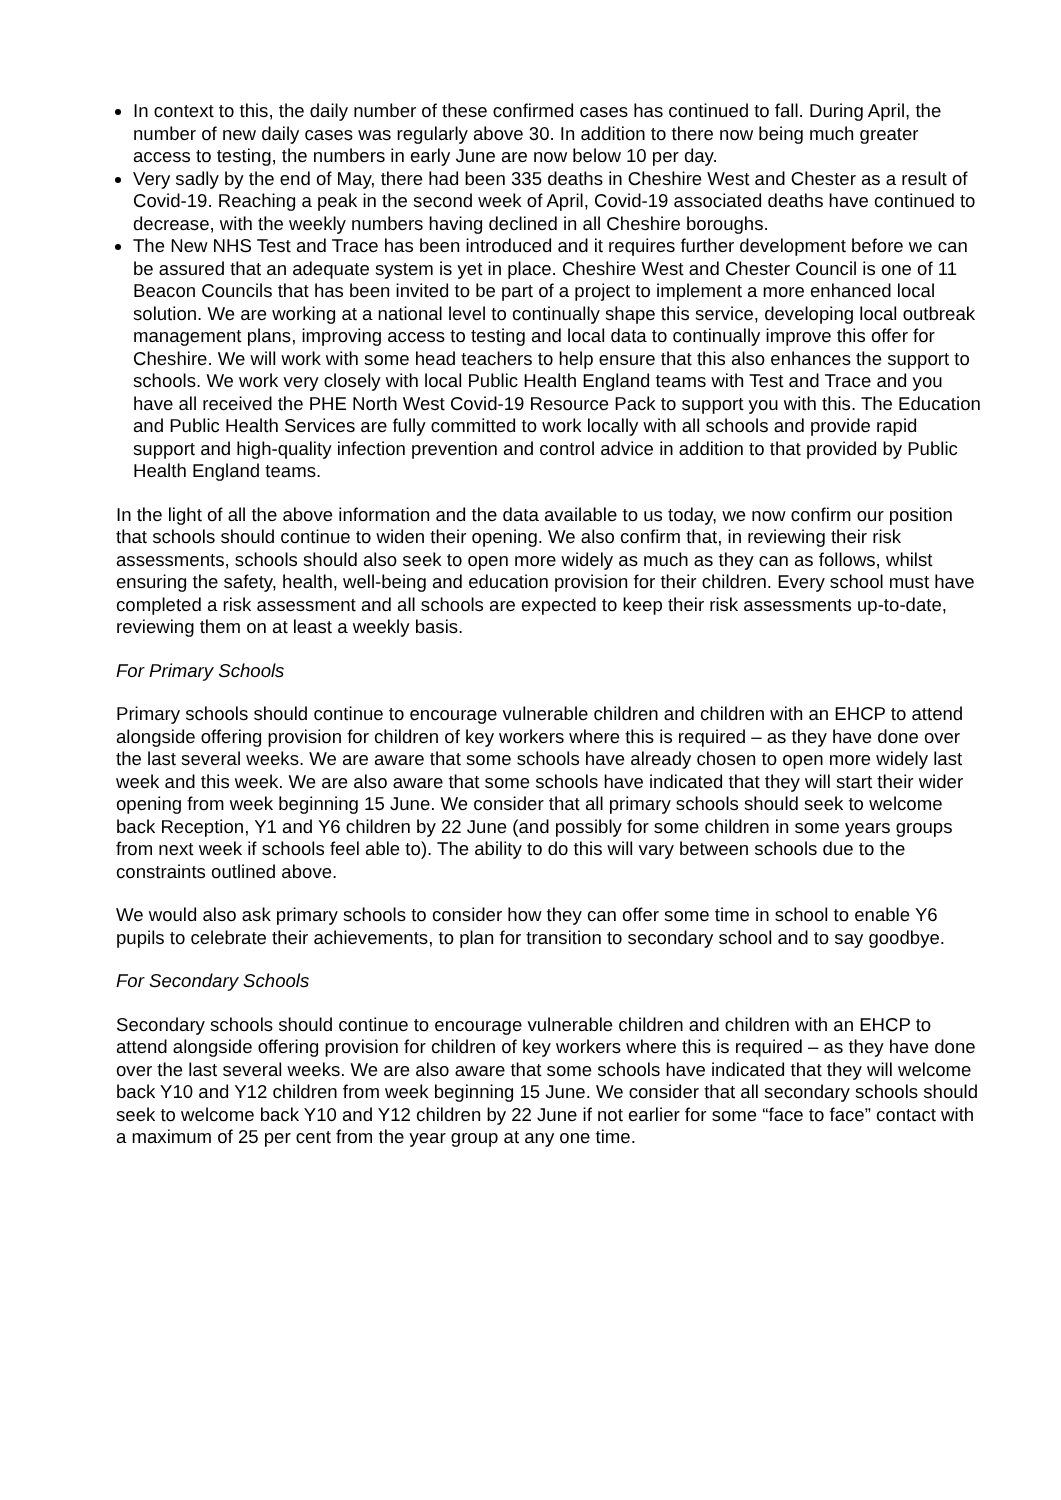In context to this, the daily number of these confirmed cases has continued to fall. During April, the number of new daily cases was regularly above 30. In addition to there now being much greater access to testing, the numbers in early June are now below 10 per day.
Very sadly by the end of May, there had been 335 deaths in Cheshire West and Chester as a result of Covid-19. Reaching a peak in the second week of April, Covid-19 associated deaths have continued to decrease, with the weekly numbers having declined in all Cheshire boroughs.
The New NHS Test and Trace has been introduced and it requires further development before we can be assured that an adequate system is yet in place. Cheshire West and Chester Council is one of 11 Beacon Councils that has been invited to be part of a project to implement a more enhanced local solution. We are working at a national level to continually shape this service, developing local outbreak management plans, improving access to testing and local data to continually improve this offer for Cheshire. We will work with some head teachers to help ensure that this also enhances the support to schools. We work very closely with local Public Health England teams with Test and Trace and you have all received the PHE North West Covid-19 Resource Pack to support you with this. The Education and Public Health Services are fully committed to work locally with all schools and provide rapid support and high-quality infection prevention and control advice in addition to that provided by Public Health England teams.
In the light of all the above information and the data available to us today, we now confirm our position that schools should continue to widen their opening. We also confirm that, in reviewing their risk assessments, schools should also seek to open more widely as much as they can as follows, whilst ensuring the safety, health, well-being and education provision for their children. Every school must have completed a risk assessment and all schools are expected to keep their risk assessments up-to-date, reviewing them on at least a weekly basis.
For Primary Schools
Primary schools should continue to encourage vulnerable children and children with an EHCP to attend alongside offering provision for children of key workers where this is required – as they have done over the last several weeks. We are aware that some schools have already chosen to open more widely last week and this week. We are also aware that some schools have indicated that they will start their wider opening from week beginning 15 June. We consider that all primary schools should seek to welcome back Reception, Y1 and Y6 children by 22 June (and possibly for some children in some years groups from next week if schools feel able to). The ability to do this will vary between schools due to the constraints outlined above.
We would also ask primary schools to consider how they can offer some time in school to enable Y6 pupils to celebrate their achievements, to plan for transition to secondary school and to say goodbye.
For Secondary Schools
Secondary schools should continue to encourage vulnerable children and children with an EHCP to attend alongside offering provision for children of key workers where this is required – as they have done over the last several weeks. We are also aware that some schools have indicated that they will welcome back Y10 and Y12 children from week beginning 15 June. We consider that all secondary schools should seek to welcome back Y10 and Y12 children by 22 June if not earlier for some “face to face” contact with a maximum of 25 per cent from the year group at any one time.